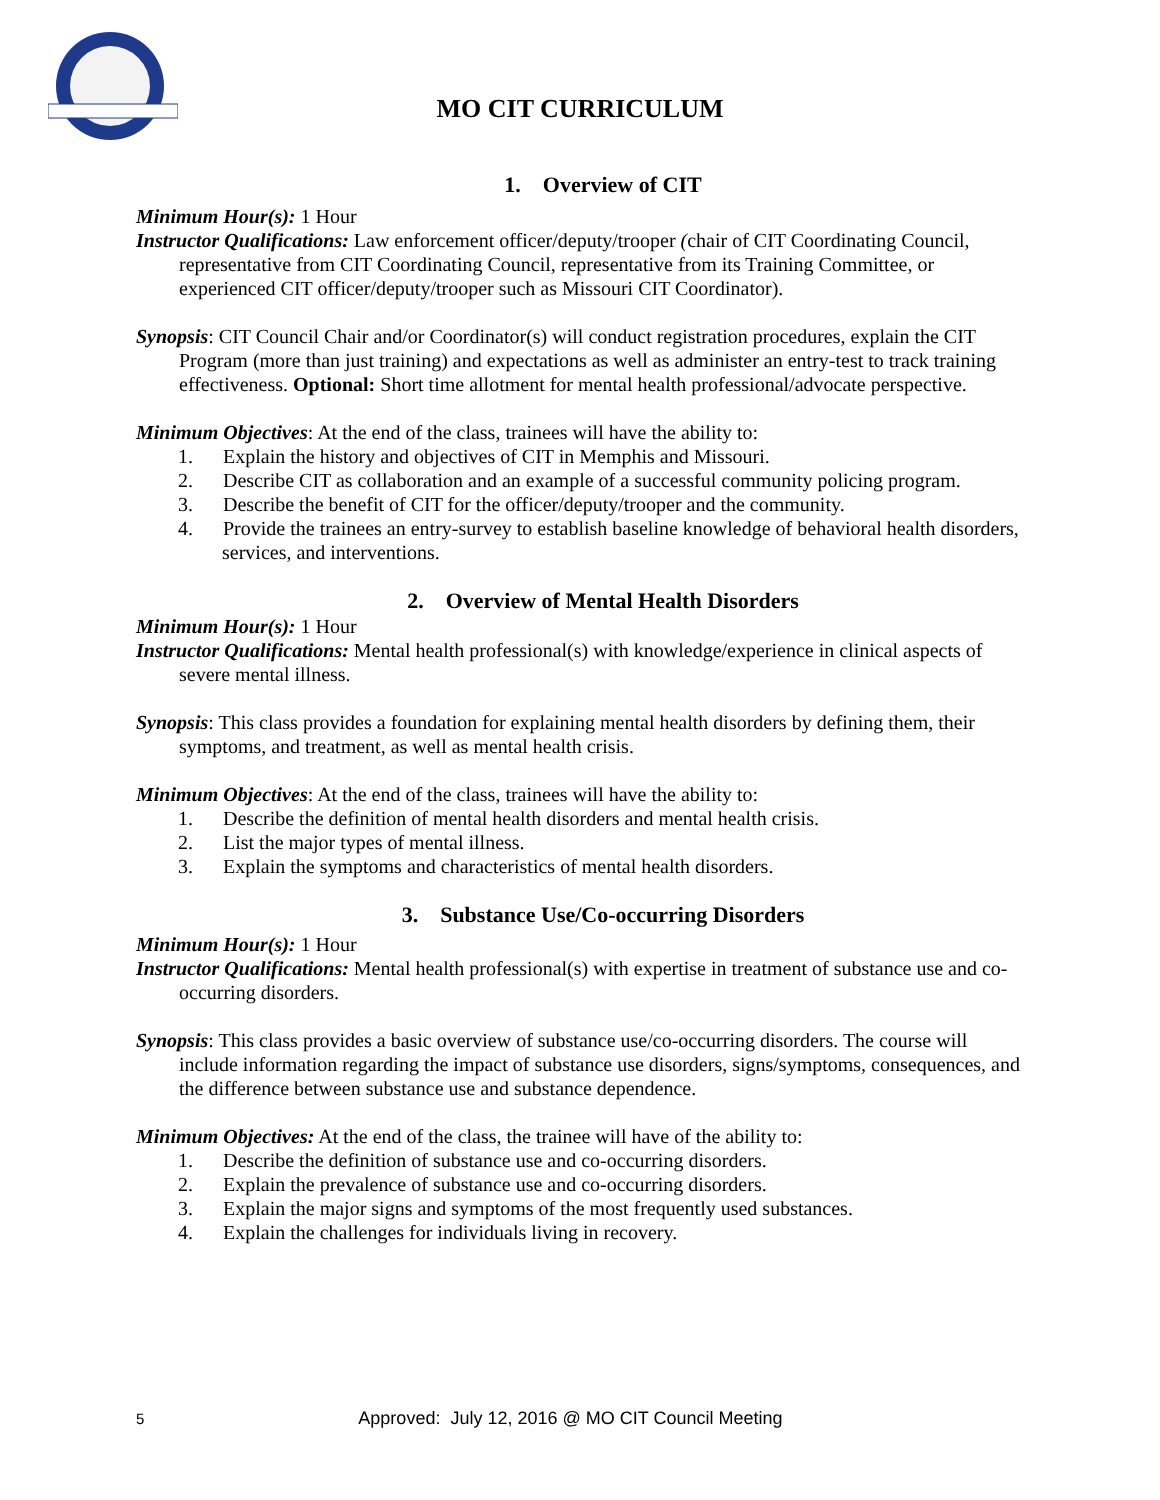MO CIT CURRICULUM
1. Overview of CIT
Minimum Hour(s): 1 Hour
Instructor Qualifications: Law enforcement officer/deputy/trooper (chair of CIT Coordinating Council, representative from CIT Coordinating Council, representative from its Training Committee, or experienced CIT officer/deputy/trooper such as Missouri CIT Coordinator).
Synopsis: CIT Council Chair and/or Coordinator(s) will conduct registration procedures, explain the CIT Program (more than just training) and expectations as well as administer an entry-test to track training effectiveness. Optional: Short time allotment for mental health professional/advocate perspective.
Minimum Objectives: At the end of the class, trainees will have the ability to:
1. Explain the history and objectives of CIT in Memphis and Missouri.
2. Describe CIT as collaboration and an example of a successful community policing program.
3. Describe the benefit of CIT for the officer/deputy/trooper and the community.
4. Provide the trainees an entry-survey to establish baseline knowledge of behavioral health disorders, services, and interventions.
2. Overview of Mental Health Disorders
Minimum Hour(s): 1 Hour
Instructor Qualifications: Mental health professional(s) with knowledge/experience in clinical aspects of severe mental illness.
Synopsis: This class provides a foundation for explaining mental health disorders by defining them, their symptoms, and treatment, as well as mental health crisis.
Minimum Objectives: At the end of the class, trainees will have the ability to:
1. Describe the definition of mental health disorders and mental health crisis.
2. List the major types of mental illness.
3. Explain the symptoms and characteristics of mental health disorders.
3. Substance Use/Co-occurring Disorders
Minimum Hour(s): 1 Hour
Instructor Qualifications: Mental health professional(s) with expertise in treatment of substance use and co-occurring disorders.
Synopsis: This class provides a basic overview of substance use/co-occurring disorders. The course will include information regarding the impact of substance use disorders, signs/symptoms, consequences, and the difference between substance use and substance dependence.
Minimum Objectives: At the end of the class, the trainee will have of the ability to:
1. Describe the definition of substance use and co-occurring disorders.
2. Explain the prevalence of substance use and co-occurring disorders.
3. Explain the major signs and symptoms of the most frequently used substances.
4. Explain the challenges for individuals living in recovery.
5 Approved: July 12, 2016 @ MO CIT Council Meeting